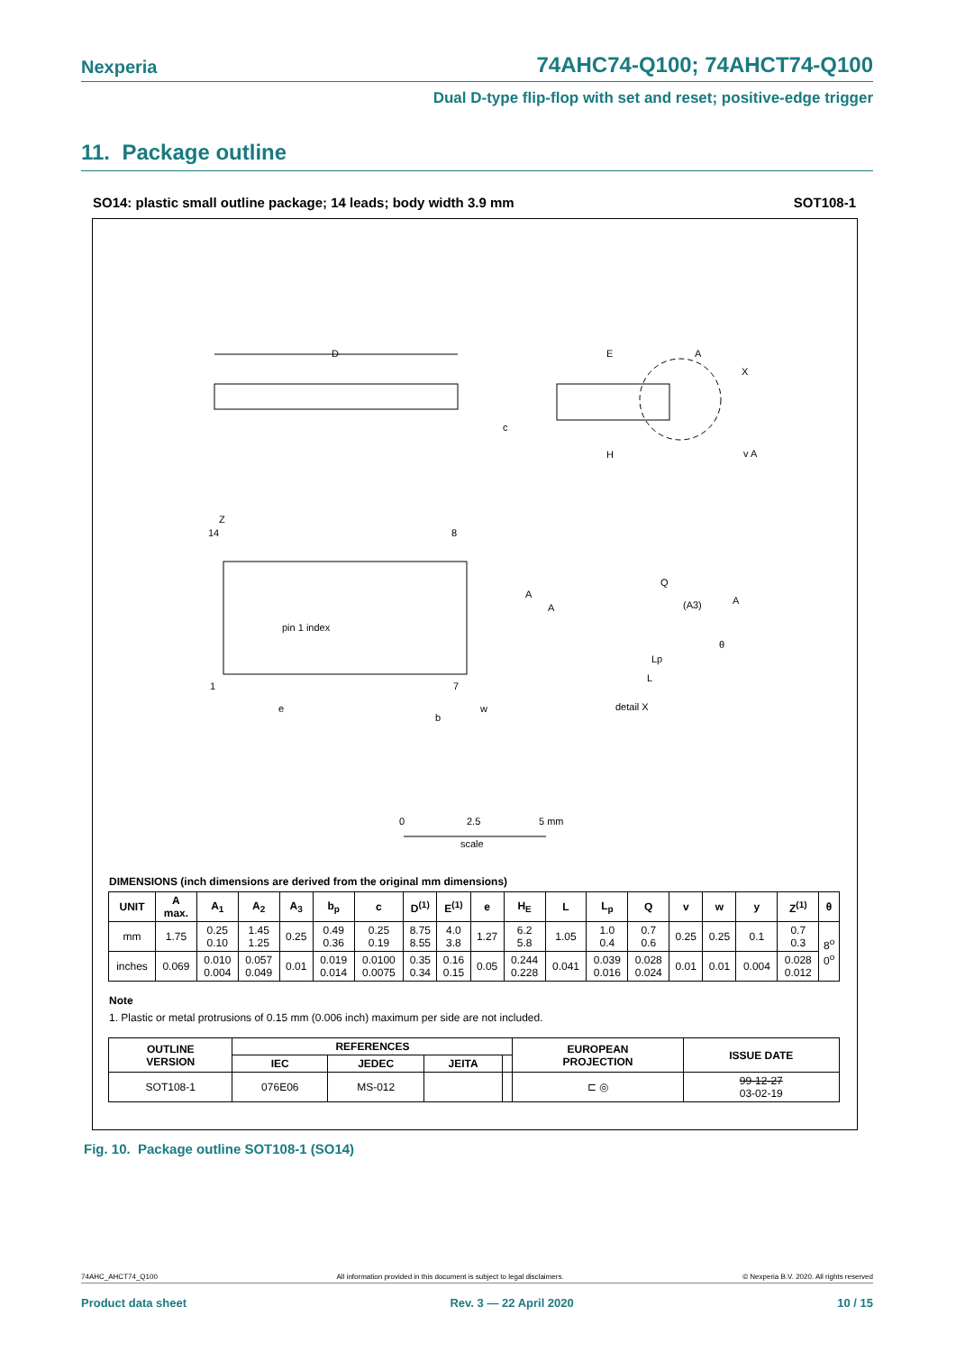Nexperia 74AHC74-Q100; 74AHCT74-Q100
Dual D-type flip-flop with set and reset; positive-edge trigger
11. Package outline
SO14: plastic small outline package; 14 leads; body width 3.9 mm SOT108-1
D
Z
14
8
pin 1 index
1
7
e
b
w
E
A
X
c
H
v A
A
A
Q
(A3)
A
θ
Lp
L
detail X
0
2.5
5 mm
scale
DIMENSIONS (inch dimensions are derived from the original mm dimensions)
| UNIT | A max. | A<sub>1</sub> | A<sub>2</sub> | A<sub>3</sub> | b<sub>p</sub> | c | D<sup>(1)</sup> | E<sup>(1)</sup> | e | H<sub>E</sub> | L | L<sub>p</sub> | Q | v | w | y | Z<sup>(1)</sup> | θ |
| --- | --- | --- | --- | --- | --- | --- | --- | --- | --- | --- | --- | --- | --- | --- | --- | --- | --- | --- |
| mm | 1.75 | 0.25 0.10 | 1.45 1.25 | 0.25 | 0.49 0.36 | 0.25 0.19 | 8.75 8.55 | 4.0 3.8 | 1.27 | 6.2 5.8 | 1.05 | 1.0 0.4 | 0.7 0.6 | 0.25 | 0.25 | 0.1 | 0.7 0.3 | 8<sup>o</sup> 0<sup>o</sup> |
| inches | 0.069 | 0.010 0.004 | 0.057 0.049 | 0.01 | 0.019 0.014 | 0.0100 0.0075 | 0.35 0.34 | 0.16 0.15 | 0.05 | 0.244 0.228 | 0.041 | 0.039 0.016 | 0.028 0.024 | 0.01 | 0.01 | 0.004 | 0.028 0.012 | |
Note
1. Plastic or metal protrusions of 0.15 mm (0.006 inch) maximum per side are not included.
| OUTLINE VERSION | REFERENCES | | | | EUROPEAN PROJECTION | ISSUE DATE |
| --- | --- | --- | --- | --- | --- | --- |
| | IEC | JEDEC | JEITA | | | |
| SOT108-1 | 076E06 | MS-012 | | | ⊏ ◎ | 99-12-27 03-02-19 |
Fig. 10. Package outline SOT108-1 (SO14)
74AHC_AHCT74_Q100 All information provided in this document is subject to legal disclaimers. © Nexperia B.V. 2020. All rights reserved
Product data sheet Rev. 3 — 22 April 2020 10 / 15